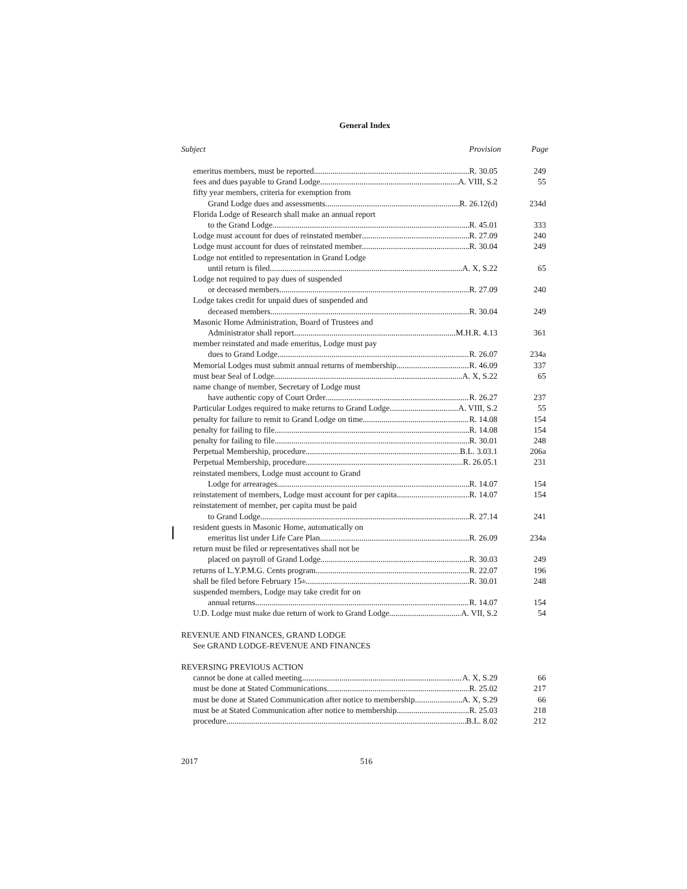General Index
Subject Provision Page
emeritus members, must be reported R. 30.05 249
fees and dues payable to Grand Lodge A. VIII, S.2 55
fifty year members, criteria for exemption from
Grand Lodge dues and assessments R. 26.12(d) 234d
Florida Lodge of Research shall make an annual report
to the Grand Lodge R. 45.01 333
Lodge must account for dues of reinstated member R. 27.09 240
Lodge must account for dues of reinstated member R. 30.04 249
Lodge not entitled to representation in Grand Lodge
until return is filed A. X, S.22 65
Lodge not required to pay dues of suspended
or deceased members R. 27.09 240
Lodge takes credit for unpaid dues of suspended and
deceased members R. 30.04 249
Masonic Home Administration, Board of Trustees and
Administrator shall report M.H.R. 4.13 361
member reinstated and made emeritus, Lodge must pay
dues to Grand Lodge R. 26.07 234a
Memorial Lodges must submit annual returns of membership R. 46.09 337
must bear Seal of Lodge A. X, S.22 65
name change of member, Secretary of Lodge must
have authentic copy of Court Order R. 26.27 237
Particular Lodges required to make returns to Grand Lodge A. VIII, S.2 55
penalty for failure to remit to Grand Lodge on time R. 14.08 154
penalty for failing to file R. 14.08 154
penalty for failing to file R. 30.01 248
Perpetual Membership, procedure B.L. 3.03.1 206a
Perpetual Membership, procedure R. 26.05.1 231
reinstated members, Lodge must account to Grand
Lodge for arrearages R. 14.07 154
reinstatement of members, Lodge must account for per capita R. 14.07 154
reinstatement of member, per capita must be paid
to Grand Lodge R. 27.14 241
resident guests in Masonic Home, automatically on
emeritus list under Life Care Plan R. 26.09 234a
return must be filed or representatives shall not be
placed on payroll of Grand Lodge R. 30.03 249
returns of L.Y.P.M.G. Cents program R. 22.07 196
shall be filed before February 15<sup>th</sup> R. 30.01 248
suspended members, Lodge may take credit for on
annual returns R. 14.07 154
U.D. Lodge must make due return of work to Grand Lodge A. VII, S.2 54
REVENUE AND FINANCES, GRAND LODGE
See GRAND LODGE-REVENUE AND FINANCES
REVERSING PREVIOUS ACTION
cannot be done at called meeting A. X, S.29 66
must be done at Stated Communications R. 25.02 217
must be done at Stated Communication after notice to membership A. X, S.29 66
must be at Stated Communication after notice to membership R. 25.03 218
procedure B.L. 8.02 212
2017 516